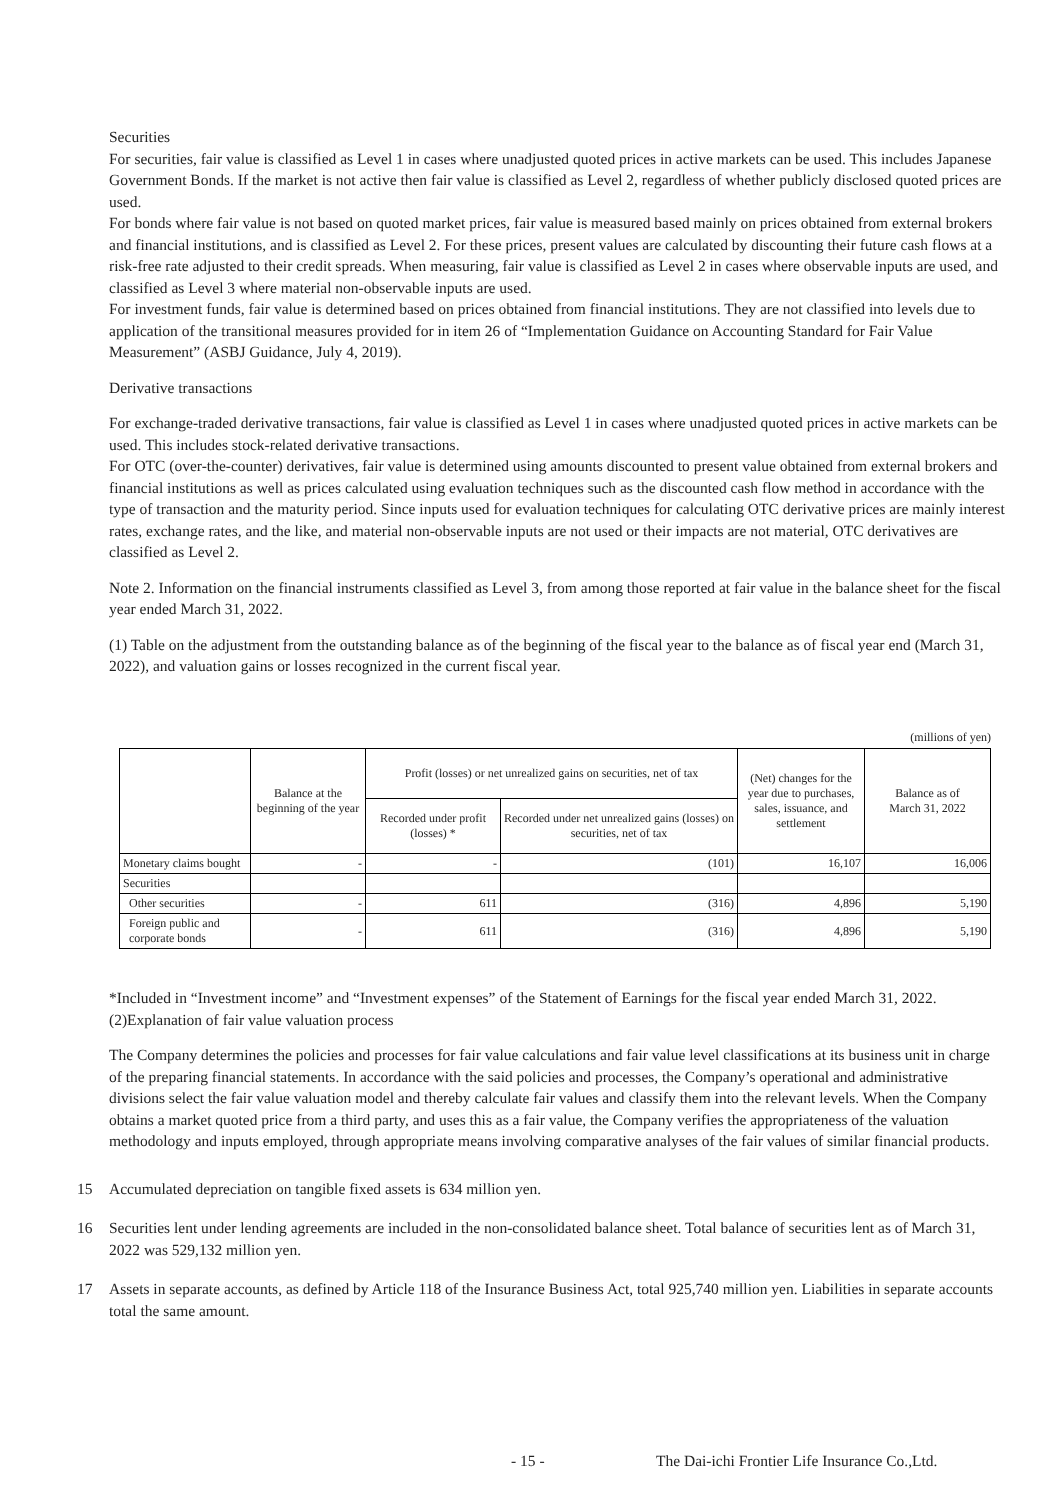Securities
For securities, fair value is classified as Level 1 in cases where unadjusted quoted prices in active markets can be used. This includes Japanese Government Bonds. If the market is not active then fair value is classified as Level 2, regardless of whether publicly disclosed quoted prices are used.
For bonds where fair value is not based on quoted market prices, fair value is measured based mainly on prices obtained from external brokers and financial institutions, and is classified as Level 2. For these prices, present values are calculated by discounting their future cash flows at a risk-free rate adjusted to their credit spreads. When measuring, fair value is classified as Level 2 in cases where observable inputs are used, and classified as Level 3 where material non-observable inputs are used.
For investment funds, fair value is determined based on prices obtained from financial institutions. They are not classified into levels due to application of the transitional measures provided for in item 26 of “Implementation Guidance on Accounting Standard for Fair Value Measurement” (ASBJ Guidance, July 4, 2019).
Derivative transactions
For exchange-traded derivative transactions, fair value is classified as Level 1 in cases where unadjusted quoted prices in active markets can be used. This includes stock-related derivative transactions.
For OTC (over-the-counter) derivatives, fair value is determined using amounts discounted to present value obtained from external brokers and financial institutions as well as prices calculated using evaluation techniques such as the discounted cash flow method in accordance with the type of transaction and the maturity period. Since inputs used for evaluation techniques for calculating OTC derivative prices are mainly interest rates, exchange rates, and the like, and material non-observable inputs are not used or their impacts are not material, OTC derivatives are classified as Level 2.
Note 2. Information on the financial instruments classified as Level 3, from among those reported at fair value in the balance sheet for the fiscal year ended March 31, 2022.
(1) Table on the adjustment from the outstanding balance as of the beginning of the fiscal year to the balance as of fiscal year end (March 31, 2022), and valuation gains or losses recognized in the current fiscal year.
(millions of yen)
| | Balance at the beginning of the year | Profit (losses) or net unrealized gains on securities, net of tax | | (Net) changes for the year due to purchases, sales, issuance, and settlement | Balance as of March 31, 2022 |
| | | Recorded under profit (losses) * | Recorded under net unrealized gains (losses) on securities, net of tax | | |
| Monetary claims bought | - | - | (101) | 16,107 | 16,006 |
| Securities | | | | | |
| Other securities | - | 611 | (316) | 4,896 | 5,190 |
| Foreign public and corporate bonds | - | 611 | (316) | 4,896 | 5,190 |
*Included in “Investment income” and “Investment expenses” of the Statement of Earnings for the fiscal year ended March 31, 2022.
(2)Explanation of fair value valuation process
The Company determines the policies and processes for fair value calculations and fair value level classifications at its business unit in charge of the preparing financial statements. In accordance with the said policies and processes, the Company’s operational and administrative divisions select the fair value valuation model and thereby calculate fair values and classify them into the relevant levels. When the Company obtains a market quoted price from a third party, and uses this as a fair value, the Company verifies the appropriateness of the valuation methodology and inputs employed, through appropriate means involving comparative analyses of the fair values of similar financial products.
15 Accumulated depreciation on tangible fixed assets is 634 million yen.
16 Securities lent under lending agreements are included in the non-consolidated balance sheet. Total balance of securities lent as of March 31, 2022 was 529,132 million yen.
17 Assets in separate accounts, as defined by Article 118 of the Insurance Business Act, total 925,740 million yen. Liabilities in separate accounts total the same amount.
- 15 - The Dai-ichi Frontier Life Insurance Co.,Ltd.